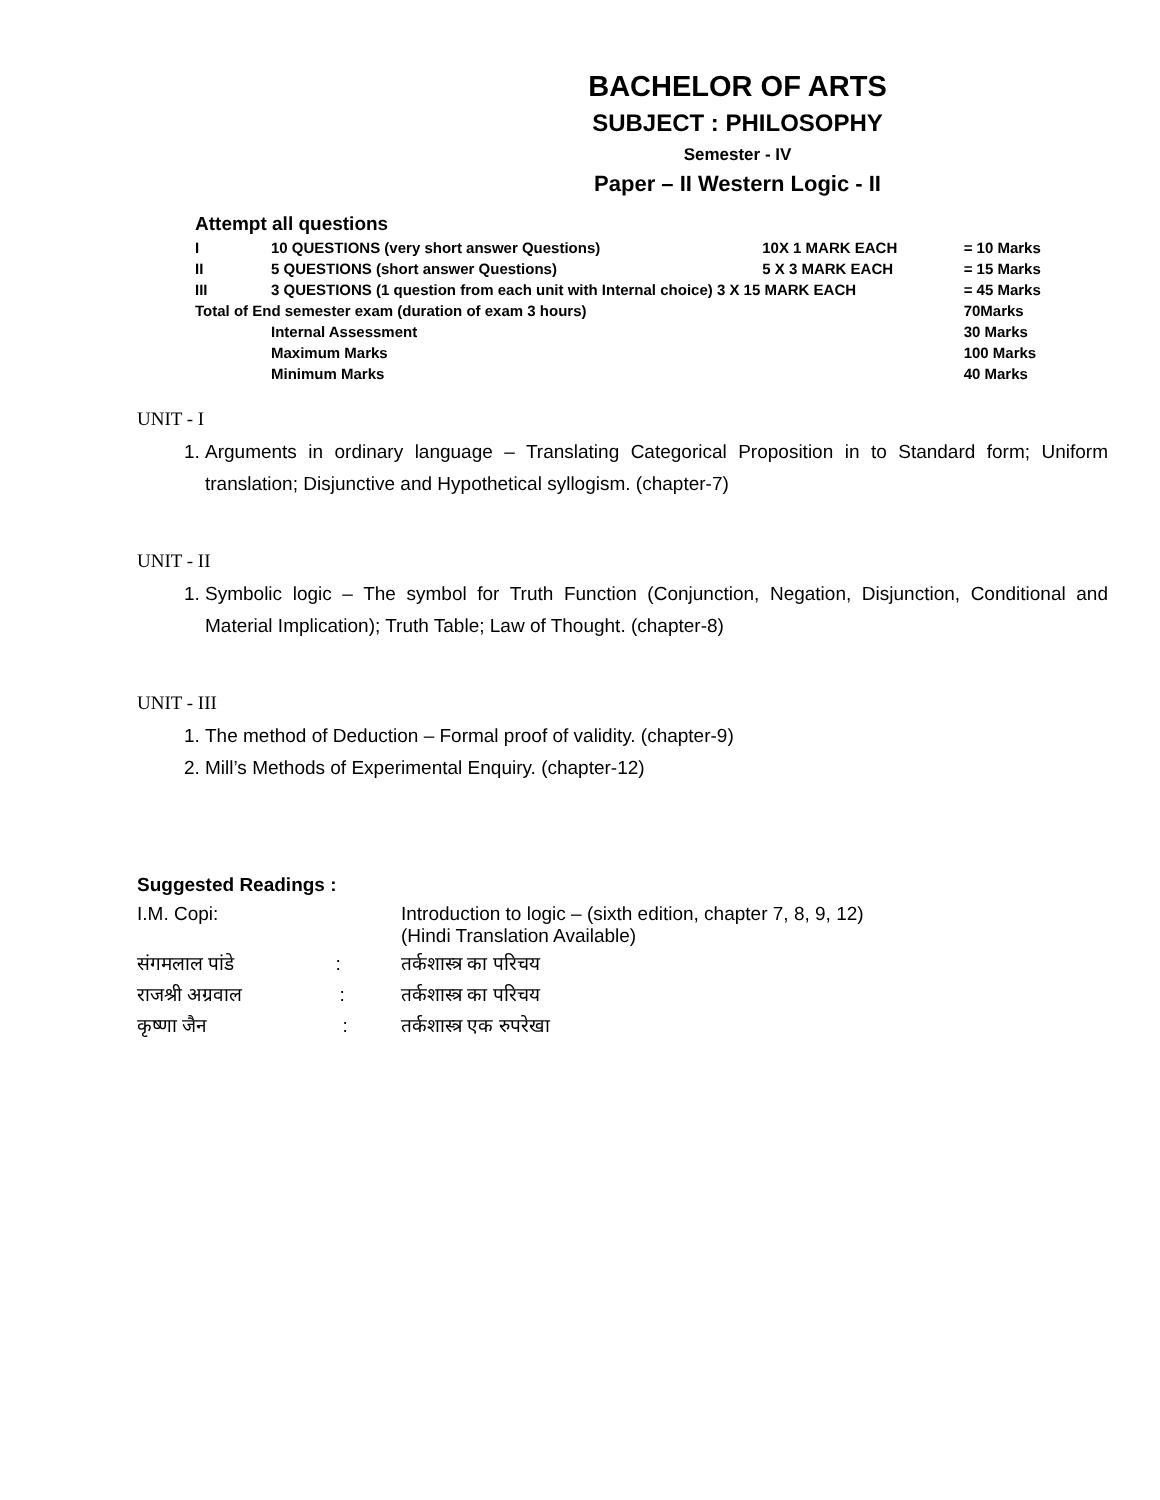BACHELOR OF ARTS
SUBJECT : PHILOSOPHY
Semester - IV
Paper – II Western Logic - II
Attempt all questions
| I | 10 QUESTIONS (very short answer Questions) | 10X 1 MARK EACH | = 10 Marks |
| II | 5 QUESTIONS (short answer Questions) | 5 X 3 MARK EACH | = 15 Marks |
| III | 3 QUESTIONS (1 question from each unit with Internal choice) 3 X 15 MARK EACH | | = 45 Marks |
| Total of End semester exam (duration of exam 3 hours) | | | 70Marks |
| | Internal Assessment | | 30 Marks |
| | Maximum Marks | | 100 Marks |
| | Minimum Marks | | 40 Marks |
UNIT - I
1. Arguments in ordinary language – Translating Categorical Proposition in to Standard form; Uniform translation; Disjunctive and Hypothetical syllogism. (chapter-7)
UNIT - II
1. Symbolic logic – The symbol for Truth Function (Conjunction, Negation, Disjunction, Conditional and Material Implication); Truth Table; Law of Thought. (chapter-8)
UNIT - III
1. The method of Deduction – Formal proof of validity. (chapter-9)
2. Mill’s Methods of Experimental Enquiry. (chapter-12)
Suggested Readings :
| I.M. Copi: | Introduction to logic – (sixth edition, chapter 7, 8, 9, 12) (Hindi Translation Available) |
| संगमलाल पांडे : | तर्कशास्त्र का परिचय |
| राजश्री अग्रवाल : | तर्कशास्त्र का परिचय |
| कृष्णा जैन : | तर्कशास्त्र एक रुपरेखा |